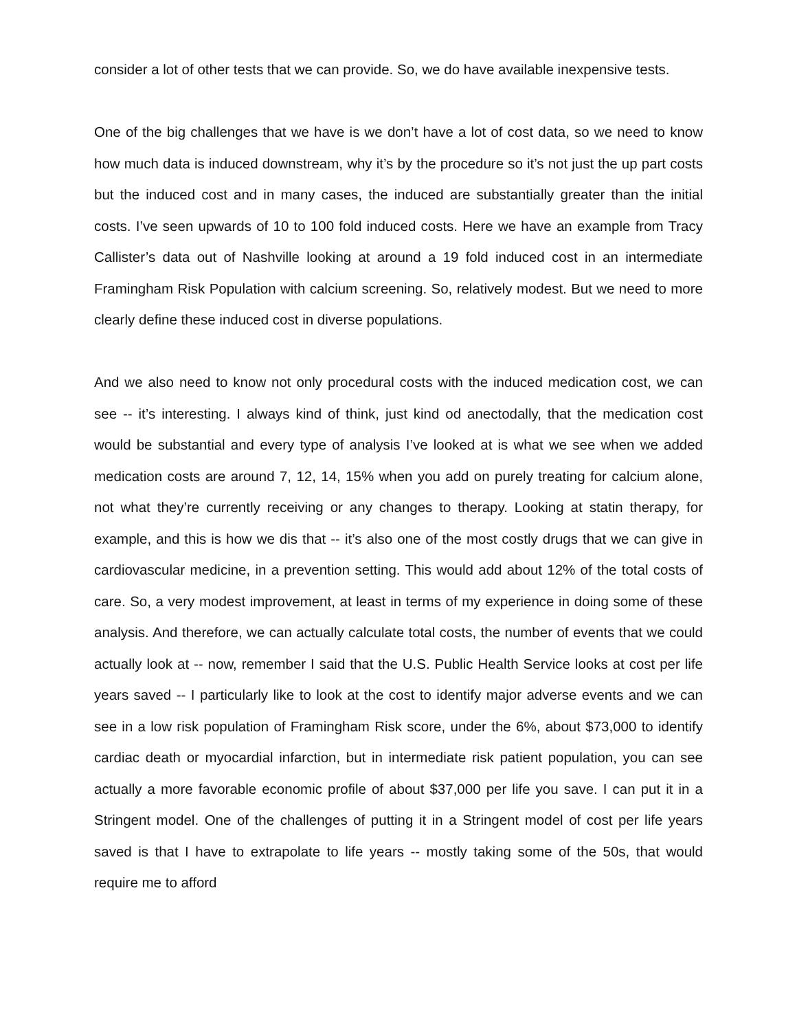consider a lot of other tests that we can provide. So, we do have available inexpensive tests.
One of the big challenges that we have is we don’t have a lot of cost data, so we need to know how much data is induced downstream, why it’s by the procedure so it’s not just the up part costs but the induced cost and in many cases, the induced are substantially greater than the initial costs. I’ve seen upwards of 10 to 100 fold induced costs. Here we have an example from Tracy Callister’s data out of Nashville looking at around a 19 fold induced cost in an intermediate Framingham Risk Population with calcium screening. So, relatively modest. But we need to more clearly define these induced cost in diverse populations.
And we also need to know not only procedural costs with the induced medication cost, we can see -- it’s interesting. I always kind of think, just kind od anectodally, that the medication cost would be substantial and every type of analysis I’ve looked at is what we see when we added medication costs are around 7, 12, 14, 15% when you add on purely treating for calcium alone, not what they’re currently receiving or any changes to therapy. Looking at statin therapy, for example, and this is how we dis that -- it’s also one of the most costly drugs that we can give in cardiovascular medicine, in a prevention setting. This would add about 12% of the total costs of care. So, a very modest improvement, at least in terms of my experience in doing some of these analysis. And therefore, we can actually calculate total costs, the number of events that we could actually look at -- now, remember I said that the U.S. Public Health Service looks at cost per life years saved -- I particularly like to look at the cost to identify major adverse events and we can see in a low risk population of Framingham Risk score, under the 6%, about $73,000 to identify cardiac death or myocardial infarction, but in intermediate risk patient population, you can see actually a more favorable economic profile of about $37,000 per life you save. I can put it in a Stringent model. One of the challenges of putting it in a Stringent model of cost per life years saved is that I have to extrapolate to life years -- mostly taking some of the 50s, that would require me to afford